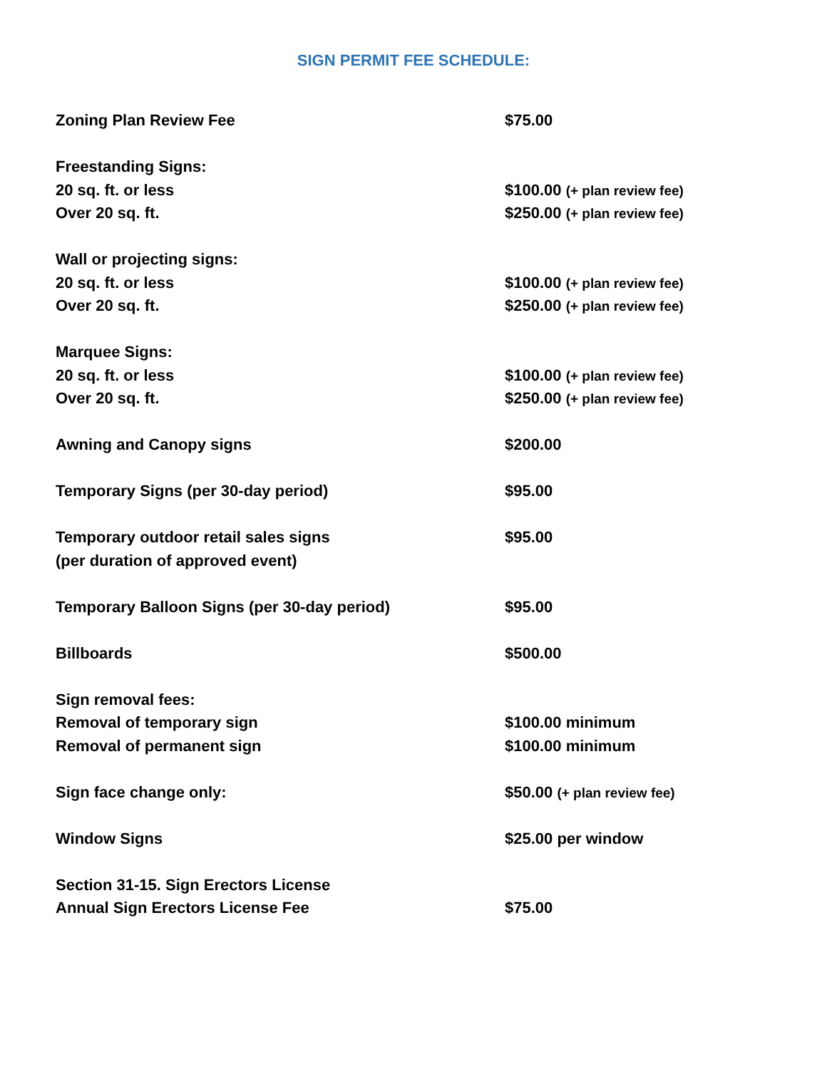SIGN PERMIT FEE SCHEDULE:
| Zoning Plan Review Fee | $75.00 |
| Freestanding Signs: | |
| 20 sq. ft. or less | $100.00 (+ plan review fee) |
| Over 20 sq. ft. | $250.00 (+ plan review fee) |
| Wall or projecting signs: | |
| 20 sq. ft. or less | $100.00 (+ plan review fee) |
| Over 20 sq. ft. | $250.00 (+ plan review fee) |
| Marquee Signs: | |
| 20 sq. ft. or less | $100.00 (+ plan review fee) |
| Over 20 sq. ft. | $250.00 (+ plan review fee) |
| Awning and Canopy signs | $200.00 |
| Temporary Signs (per 30-day period) | $95.00 |
| Temporary outdoor retail sales signs | $95.00 |
| (per duration of approved event) | |
| Temporary Balloon Signs (per 30-day period) | $95.00 |
| Billboards | $500.00 |
| Sign removal fees: | |
| Removal of temporary sign | $100.00 minimum |
| Removal of permanent sign | $100.00 minimum |
| Sign face change only: | $50.00 (+ plan review fee) |
| Window Signs | $25.00 per window |
| Section 31-15. Sign Erectors License | |
| Annual Sign Erectors License Fee | $75.00 |